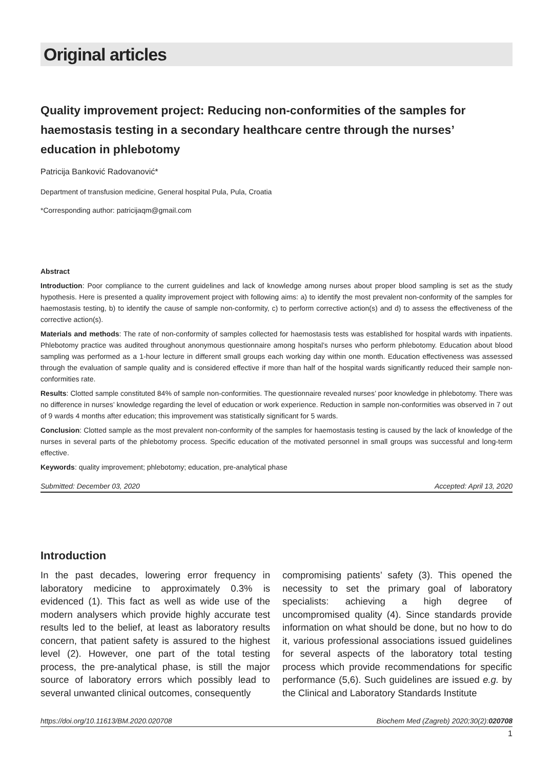Original articles
Quality improvement project: Reducing non-conformities of the samples for haemostasis testing in a secondary healthcare centre through the nurses’ education in phlebotomy
Patricija Banković Radovanović*
Department of transfusion medicine, General hospital Pula, Pula, Croatia
*Corresponding author: patricijaqm@gmail.com
Abstract
Introduction: Poor compliance to the current guidelines and lack of knowledge among nurses about proper blood sampling is set as the study hypothesis. Here is presented a quality improvement project with following aims: a) to identify the most prevalent non-conformity of the samples for haemostasis testing, b) to identify the cause of sample non-conformity, c) to perform corrective action(s) and d) to assess the effectiveness of the corrective action(s).
Materials and methods: The rate of non-conformity of samples collected for haemostasis tests was established for hospital wards with inpatients. Phlebotomy practice was audited throughout anonymous questionnaire among hospital’s nurses who perform phlebotomy. Education about blood sampling was performed as a 1-hour lecture in different small groups each working day within one month. Education effectiveness was assessed through the evaluation of sample quality and is considered effective if more than half of the hospital wards significantly reduced their sample non-conformities rate.
Results: Clotted sample constituted 84% of sample non-conformities. The questionnaire revealed nurses’ poor knowledge in phlebotomy. There was no difference in nurses’ knowledge regarding the level of education or work experience. Reduction in sample non-conformities was observed in 7 out of 9 wards 4 months after education; this improvement was statistically significant for 5 wards.
Conclusion: Clotted sample as the most prevalent non-conformity of the samples for haemostasis testing is caused by the lack of knowledge of the nurses in several parts of the phlebotomy process. Specific education of the motivated personnel in small groups was successful and long-term effective.
Keywords: quality improvement; phlebotomy; education, pre-analytical phase
Submitted: December 03, 2020 Accepted: April 13, 2020
Introduction
In the past decades, lowering error frequency in laboratory medicine to approximately 0.3% is evidenced (1). This fact as well as wide use of the modern analysers which provide highly accurate test results led to the belief, at least as laboratory results concern, that patient safety is assured to the highest level (2). However, one part of the total testing process, the pre-analytical phase, is still the major source of laboratory errors which possibly lead to several unwanted clinical outcomes, consequently
compromising patients’ safety (3). This opened the necessity to set the primary goal of laboratory specialists: achieving a high degree of uncompromised quality (4). Since standards provide information on what should be done, but no how to do it, various professional associations issued guidelines for several aspects of the laboratory total testing process which provide recommendations for specific performance (5,6). Such guidelines are issued e.g. by the Clinical and Laboratory Standards Institute
https://doi.org/10.11613/BM.2020.020708 Biochem Med (Zagreb) 2020;30(2):020708
1